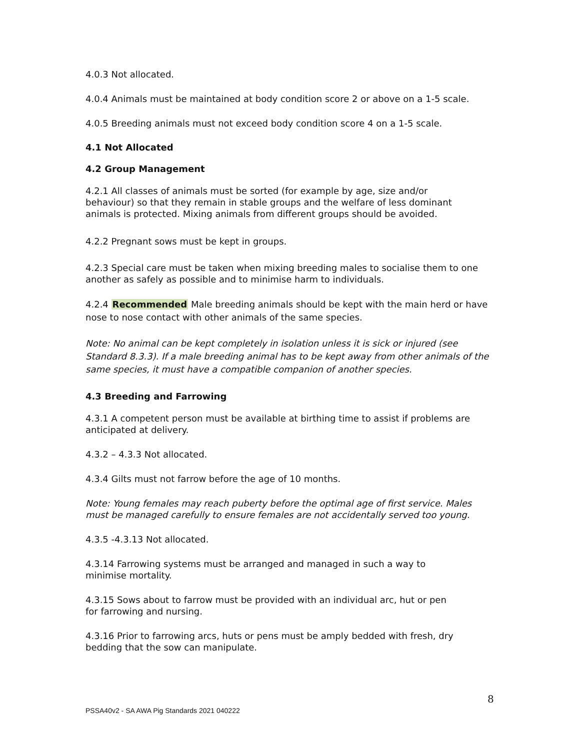4.0.3 Not allocated.
4.0.4 Animals must be maintained at body condition score 2 or above on a 1-5 scale.
4.0.5 Breeding animals must not exceed body condition score 4 on a 1-5 scale.
4.1 Not Allocated
4.2 Group Management
4.2.1 All classes of animals must be sorted (for example by age, size and/or behaviour) so that they remain in stable groups and the welfare of less dominant animals is protected. Mixing animals from different groups should be avoided.
4.2.2 Pregnant sows must be kept in groups.
4.2.3 Special care must be taken when mixing breeding males to socialise them to one another as safely as possible and to minimise harm to individuals.
4.2.4 Recommended Male breeding animals should be kept with the main herd or have nose to nose contact with other animals of the same species.
Note: No animal can be kept completely in isolation unless it is sick or injured (see Standard 8.3.3). If a male breeding animal has to be kept away from other animals of the same species, it must have a compatible companion of another species.
4.3 Breeding and Farrowing
4.3.1 A competent person must be available at birthing time to assist if problems are anticipated at delivery.
4.3.2 – 4.3.3 Not allocated.
4.3.4 Gilts must not farrow before the age of 10 months.
Note: Young females may reach puberty before the optimal age of first service. Males must be managed carefully to ensure females are not accidentally served too young.
4.3.5 -4.3.13 Not allocated.
4.3.14 Farrowing systems must be arranged and managed in such a way to minimise mortality.
4.3.15 Sows about to farrow must be provided with an individual arc, hut or pen for farrowing and nursing.
4.3.16 Prior to farrowing arcs, huts or pens must be amply bedded with fresh, dry bedding that the sow can manipulate.
8
PSSA40v2 - SA AWA Pig Standards 2021 040222